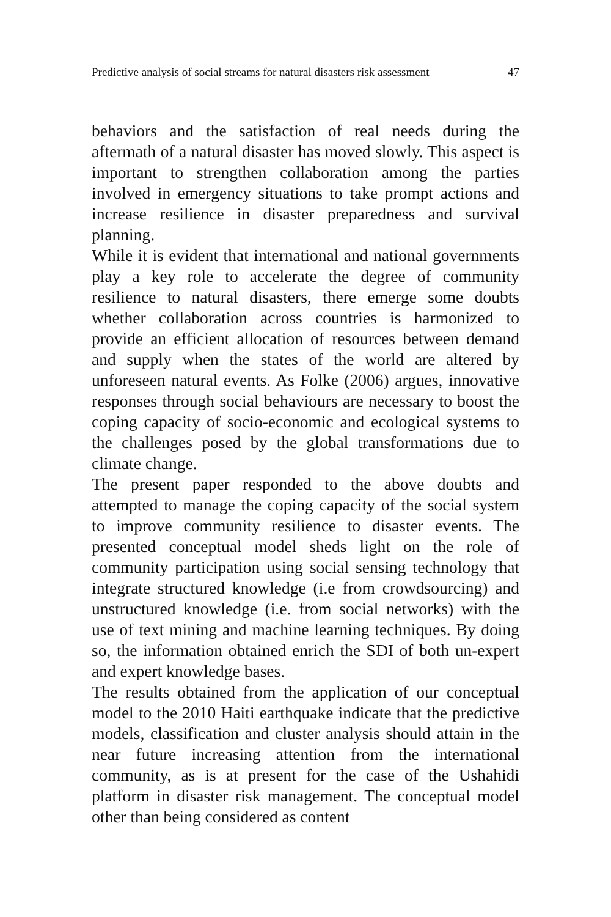Predictive analysis of social streams for natural disasters risk assessment 47
behaviors and the satisfaction of real needs during the aftermath of a natural disaster has moved slowly. This aspect is important to strengthen collaboration among the parties involved in emergency situations to take prompt actions and increase resilience in disaster preparedness and survival planning.
While it is evident that international and national governments play a key role to accelerate the degree of community resilience to natural disasters, there emerge some doubts whether collaboration across countries is harmonized to provide an efficient allocation of resources between demand and supply when the states of the world are altered by unforeseen natural events. As Folke (2006) argues, innovative responses through social behaviours are necessary to boost the coping capacity of socio-economic and ecological systems to the challenges posed by the global transformations due to climate change.
The present paper responded to the above doubts and attempted to manage the coping capacity of the social system to improve community resilience to disaster events. The presented conceptual model sheds light on the role of community participation using social sensing technology that integrate structured knowledge (i.e from crowdsourcing) and unstructured knowledge (i.e. from social networks) with the use of text mining and machine learning techniques. By doing so, the information obtained enrich the SDI of both un-expert and expert knowledge bases.
The results obtained from the application of our conceptual model to the 2010 Haiti earthquake indicate that the predictive models, classification and cluster analysis should attain in the near future increasing attention from the international community, as is at present for the case of the Ushahidi platform in disaster risk management. The conceptual model other than being considered as content